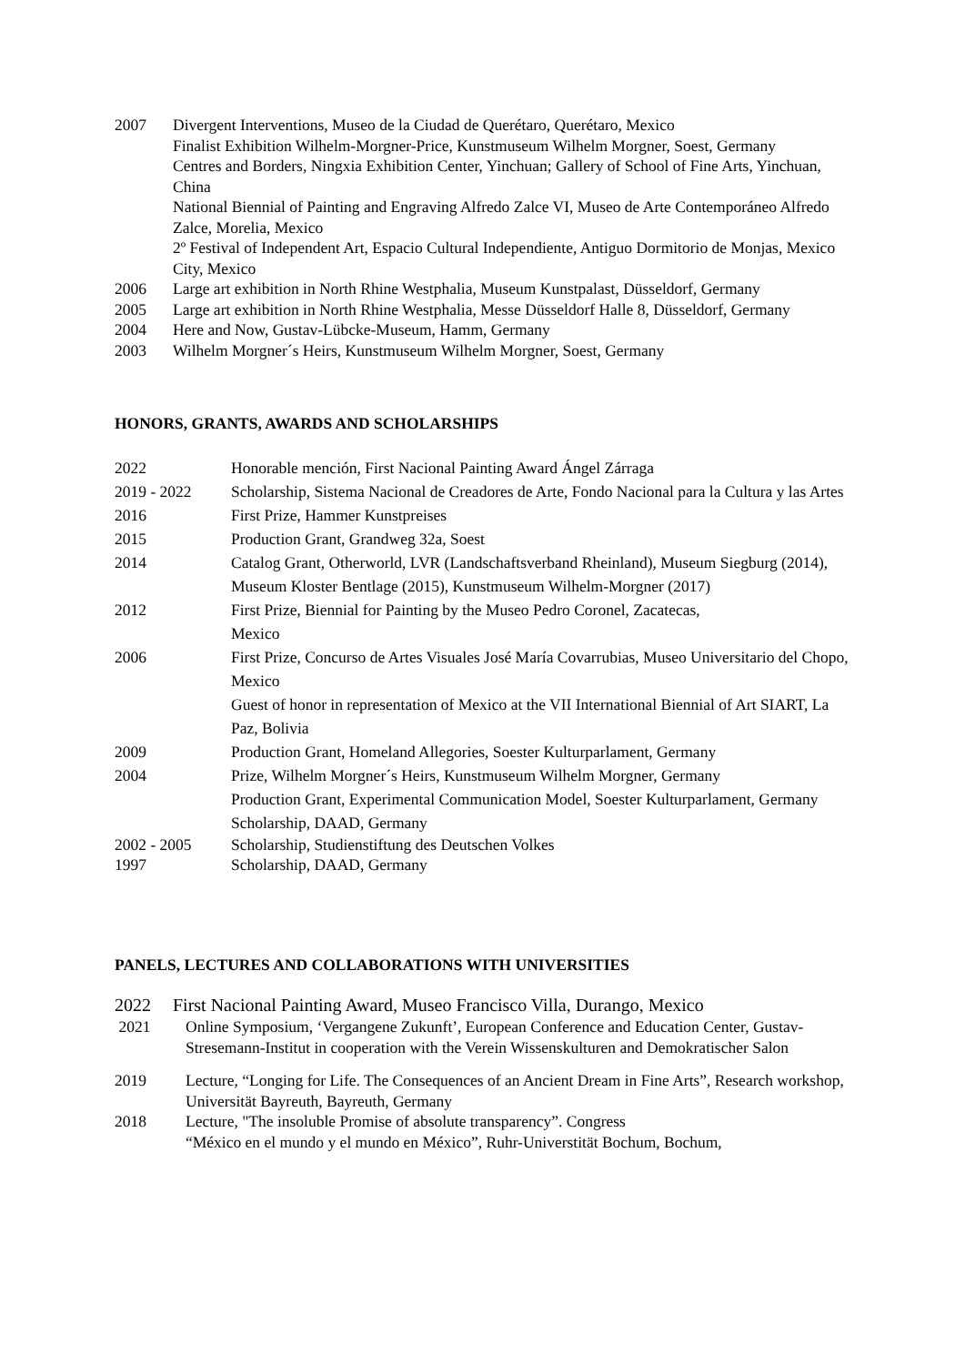2007 Divergent Interventions, Museo de la Ciudad de Querétaro, Querétaro, Mexico
Finalist Exhibition Wilhelm-Morgner-Price, Kunstmuseum Wilhelm Morgner, Soest, Germany
Centres and Borders, Ningxia Exhibition Center, Yinchuan; Gallery of School of Fine Arts, Yinchuan, China
National Biennial of Painting and Engraving Alfredo Zalce VI, Museo de Arte Contemporáneo Alfredo Zalce, Morelia, Mexico
2º Festival of Independent Art, Espacio Cultural Independiente, Antiguo Dormitorio de Monjas, Mexico City, Mexico
2006 Large art exhibition in North Rhine Westphalia, Museum Kunstpalast, Düsseldorf, Germany
2005 Large art exhibition in North Rhine Westphalia, Messe Düsseldorf Halle 8, Düsseldorf, Germany
2004 Here and Now, Gustav-Lübcke-Museum, Hamm, Germany
2003 Wilhelm Morgner´s Heirs, Kunstmuseum Wilhelm Morgner, Soest, Germany
HONORS, GRANTS, AWARDS AND SCHOLARSHIPS
2022 Honorable mención, First Nacional Painting Award Ángel Zárraga
2019 - 2022 Scholarship, Sistema Nacional de Creadores de Arte, Fondo Nacional para la Cultura y las Artes
2016 First Prize, Hammer Kunstpreises
2015 Production Grant, Grandweg 32a, Soest
2014 Catalog Grant, Otherworld, LVR (Landschaftsverband Rheinland), Museum Siegburg (2014), Museum Kloster Bentlage (2015), Kunstmuseum Wilhelm-Morgner (2017)
2012 First Prize, Biennial for Painting by the Museo Pedro Coronel, Zacatecas,
Mexico
2006 First Prize, Concurso de Artes Visuales José María Covarrubias, Museo Universitario del Chopo, Mexico
Guest of honor in representation of Mexico at the VII International Biennial of Art SIART, La Paz, Bolivia
2009 Production Grant, Homeland Allegories, Soester Kulturparlament, Germany
2004 Prize, Wilhelm Morgner´s Heirs, Kunstmuseum Wilhelm Morgner, Germany
Production Grant, Experimental Communication Model, Soester Kulturparlament, Germany
Scholarship, DAAD, Germany
2002 - 2005 Scholarship, Studienstiftung des Deutschen Volkes
1997 Scholarship, DAAD, Germany
PANELS, LECTURES AND COLLABORATIONS WITH UNIVERSITIES
2022 First Nacional Painting Award, Museo Francisco Villa, Durango, Mexico
2021 Online Symposium, ‘Vergangene Zukunft’, European Conference and Education Center, Gustav-Stresemann-Institut in cooperation with the Verein Wissenskulturen and Demokratischer Salon
2019 Lecture, “Longing for Life. The Consequences of an Ancient Dream in Fine Arts”, Research workshop, Universität Bayreuth, Bayreuth, Germany
2018 Lecture, "The insoluble Promise of absolute transparency”. Congress
“México en el mundo y el mundo en México”, Ruhr-Universtität Bochum, Bochum,